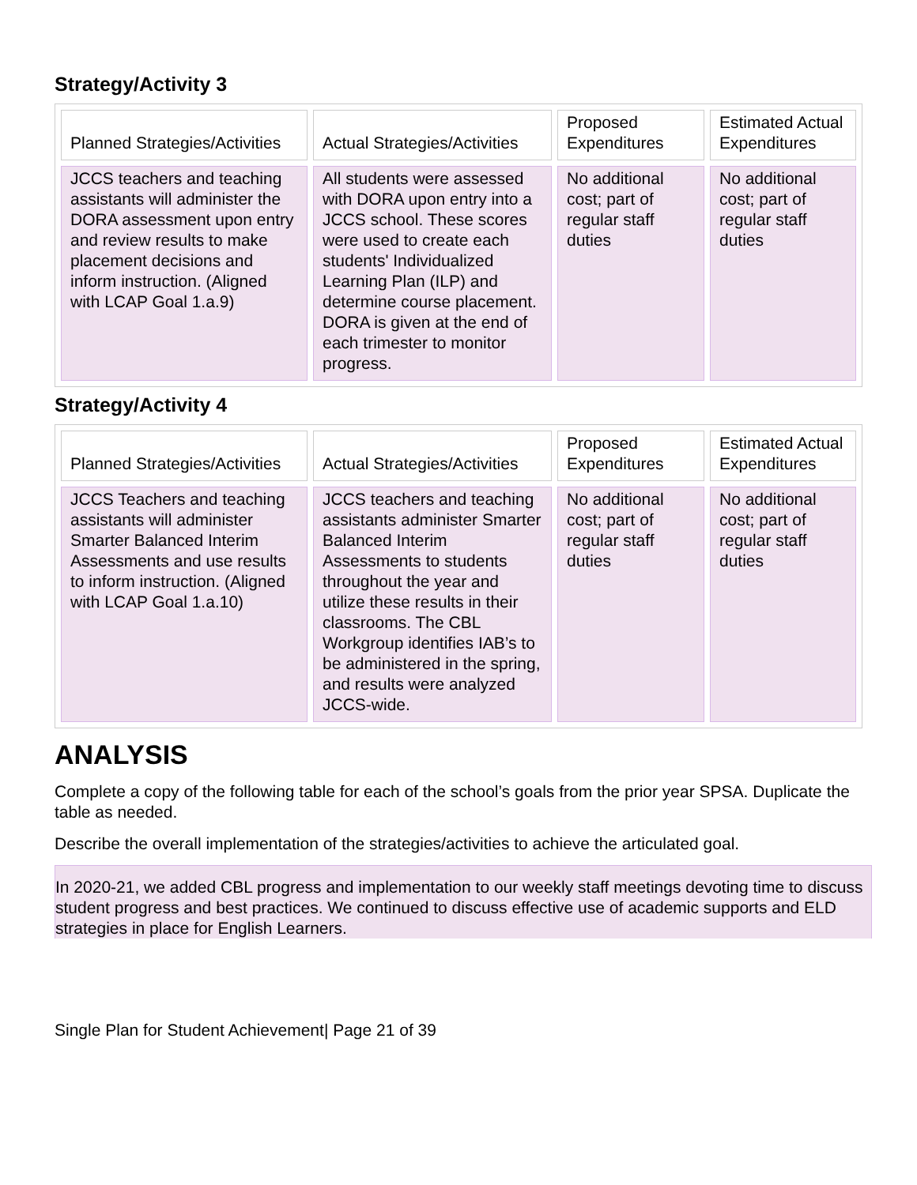Strategy/Activity 3
| Planned Strategies/Activities | Actual Strategies/Activities | Proposed Expenditures | Estimated Actual Expenditures |
| --- | --- | --- | --- |
| JCCS teachers and teaching assistants will administer the DORA assessment upon entry and review results to make placement decisions and inform instruction. (Aligned with LCAP Goal 1.a.9) | All students were assessed with DORA upon entry into a JCCS school. These scores were used to create each students' Individualized Learning Plan (ILP) and determine course placement. DORA is given at the end of each trimester to monitor progress. | No additional cost; part of regular staff duties | No additional cost; part of regular staff duties |
Strategy/Activity 4
| Planned Strategies/Activities | Actual Strategies/Activities | Proposed Expenditures | Estimated Actual Expenditures |
| --- | --- | --- | --- |
| JCCS Teachers and teaching assistants will administer Smarter Balanced Interim Assessments and use results to inform instruction. (Aligned with LCAP Goal 1.a.10) | JCCS teachers and teaching assistants administer Smarter Balanced Interim Assessments to students throughout the year and utilize these results in their classrooms. The CBL Workgroup identifies IAB’s to be administered in the spring, and results were analyzed JCCS-wide. | No additional cost; part of regular staff duties | No additional cost; part of regular staff duties |
ANALYSIS
Complete a copy of the following table for each of the school’s goals from the prior year SPSA. Duplicate the table as needed.
Describe the overall implementation of the strategies/activities to achieve the articulated goal.
In 2020-21, we added CBL progress and implementation to our weekly staff meetings devoting time to discuss student progress and best practices. We continued to discuss effective use of academic supports and ELD strategies in place for English Learners.
Single Plan for Student Achievement| Page 21 of 39